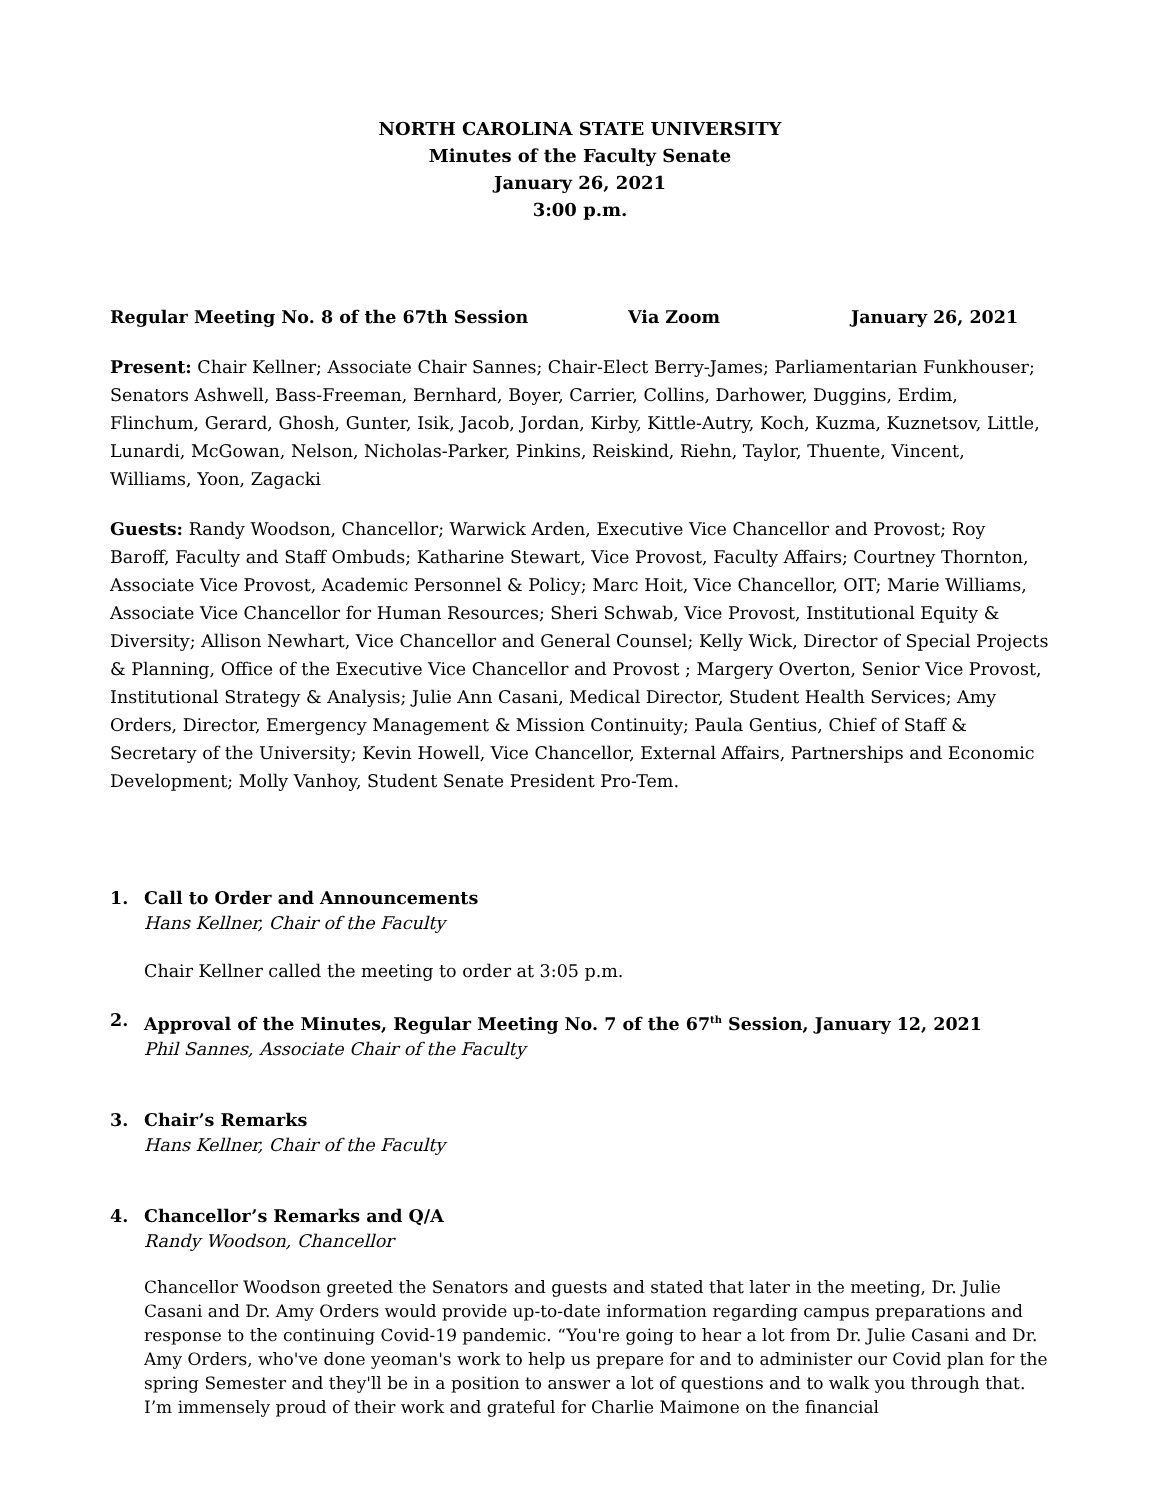NORTH CAROLINA STATE UNIVERSITY
Minutes of the Faculty Senate
January 26, 2021
3:00 p.m.
Regular Meeting No. 8 of the 67th Session Via Zoom January 26, 2021
Present: Chair Kellner; Associate Chair Sannes; Chair-Elect Berry-James; Parliamentarian Funkhouser; Senators Ashwell, Bass-Freeman, Bernhard, Boyer, Carrier, Collins, Darhower, Duggins, Erdim, Flinchum, Gerard, Ghosh, Gunter, Isik, Jacob, Jordan, Kirby, Kittle-Autry, Koch, Kuzma, Kuznetsov, Little, Lunardi, McGowan, Nelson, Nicholas-Parker, Pinkins, Reiskind, Riehn, Taylor, Thuente, Vincent, Williams, Yoon, Zagacki
Guests: Randy Woodson, Chancellor; Warwick Arden, Executive Vice Chancellor and Provost; Roy Baroff, Faculty and Staff Ombuds; Katharine Stewart, Vice Provost, Faculty Affairs; Courtney Thornton, Associate Vice Provost, Academic Personnel & Policy; Marc Hoit, Vice Chancellor, OIT; Marie Williams, Associate Vice Chancellor for Human Resources; Sheri Schwab, Vice Provost, Institutional Equity & Diversity; Allison Newhart, Vice Chancellor and General Counsel; Kelly Wick, Director of Special Projects & Planning, Office of the Executive Vice Chancellor and Provost ; Margery Overton, Senior Vice Provost, Institutional Strategy & Analysis; Julie Ann Casani, Medical Director, Student Health Services; Amy Orders, Director, Emergency Management & Mission Continuity; Paula Gentius, Chief of Staff & Secretary of the University; Kevin Howell, Vice Chancellor, External Affairs, Partnerships and Economic Development; Molly Vanhoy, Student Senate President Pro-Tem.
1. Call to Order and Announcements
Hans Kellner, Chair of the Faculty
Chair Kellner called the meeting to order at 3:05 p.m.
2. Approval of the Minutes, Regular Meeting No. 7 of the 67<sup>th</sup> Session, January 12, 2021
Phil Sannes, Associate Chair of the Faculty
3. Chair’s Remarks
Hans Kellner, Chair of the Faculty
4. Chancellor’s Remarks and Q/A
Randy Woodson, Chancellor
Chancellor Woodson greeted the Senators and guests and stated that later in the meeting, Dr. Julie Casani and Dr. Amy Orders would provide up-to-date information regarding campus preparations and response to the continuing Covid-19 pandemic. “You're going to hear a lot from Dr. Julie Casani and Dr. Amy Orders, who've done yeoman's work to help us prepare for and to administer our Covid plan for the spring Semester and they'll be in a position to answer a lot of questions and to walk you through that. I’m immensely proud of their work and grateful for Charlie Maimone on the financial